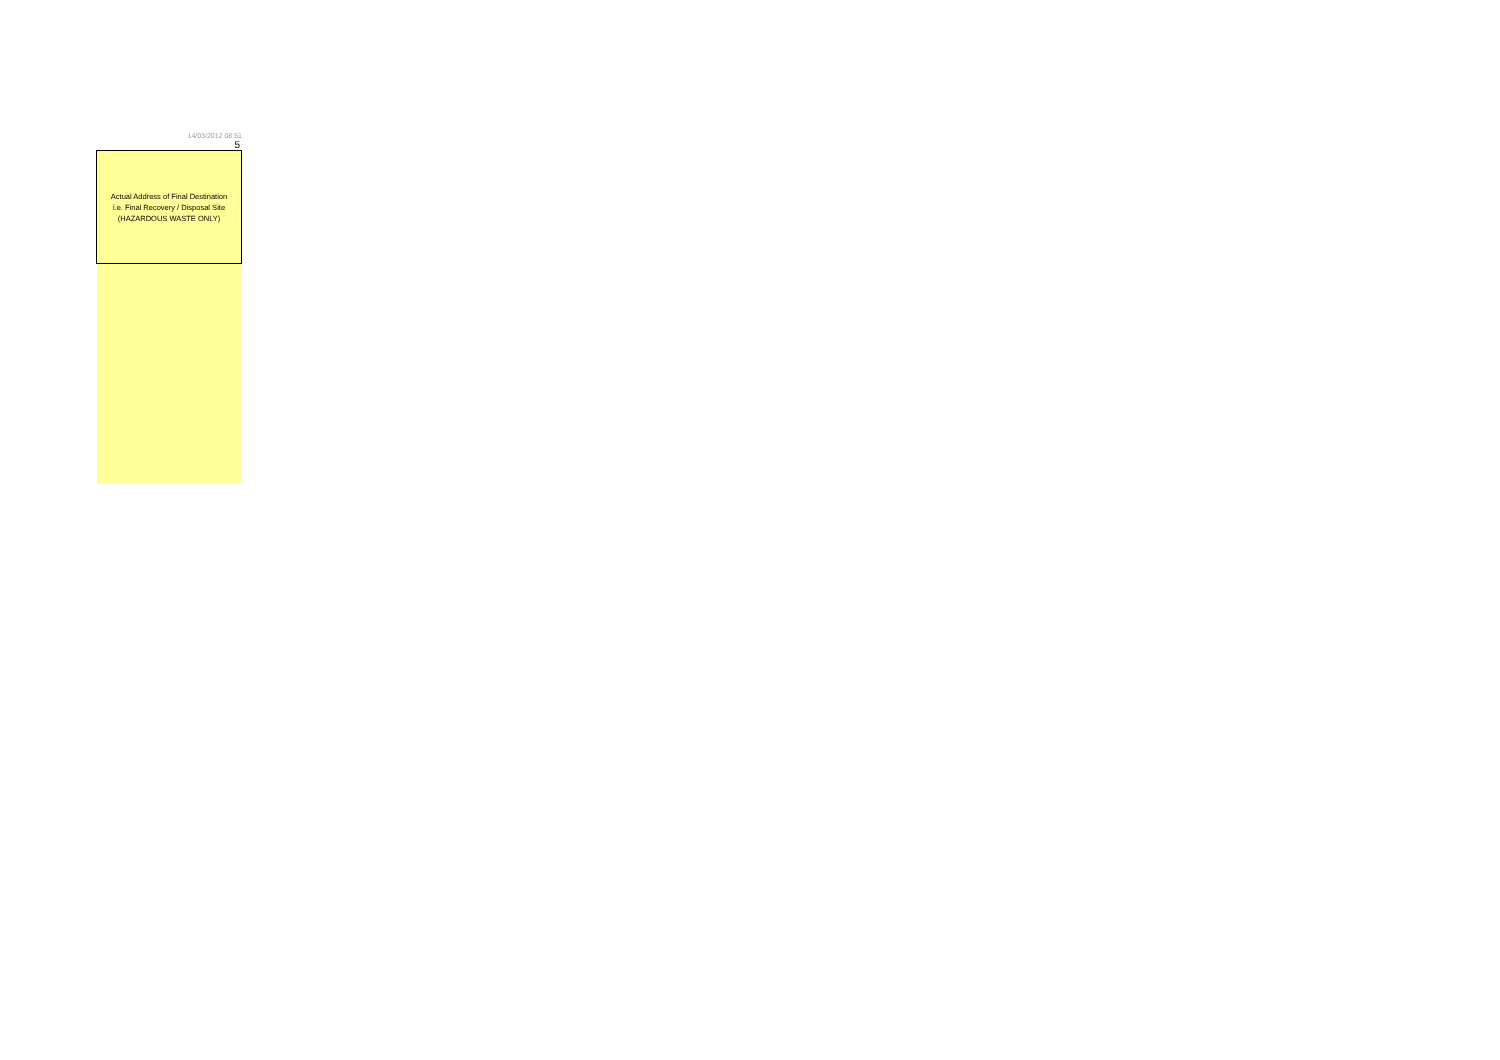14/03/2012 08:51
5
| Actual Address of Final Destination i.e. Final Recovery / Disposal Site (HAZARDOUS WASTE ONLY) |